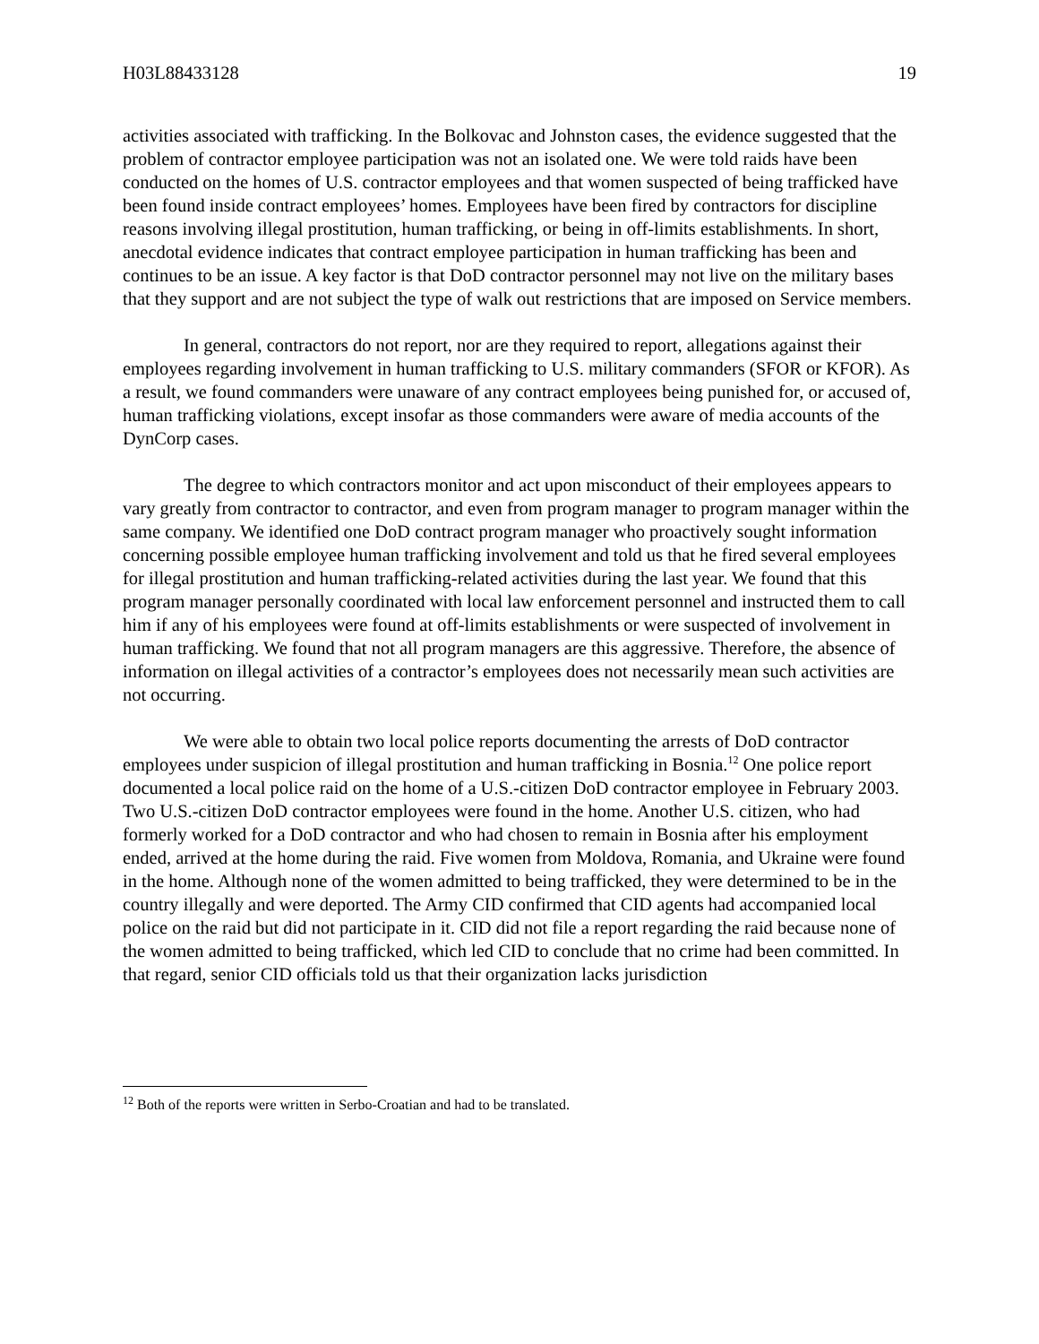H03L88433128 19
activities associated with trafficking. In the Bolkovac and Johnston cases, the evidence suggested that the problem of contractor employee participation was not an isolated one. We were told raids have been conducted on the homes of U.S. contractor employees and that women suspected of being trafficked have been found inside contract employees’ homes. Employees have been fired by contractors for discipline reasons involving illegal prostitution, human trafficking, or being in off-limits establishments. In short, anecdotal evidence indicates that contract employee participation in human trafficking has been and continues to be an issue. A key factor is that DoD contractor personnel may not live on the military bases that they support and are not subject the type of walk out restrictions that are imposed on Service members.
In general, contractors do not report, nor are they required to report, allegations against their employees regarding involvement in human trafficking to U.S. military commanders (SFOR or KFOR). As a result, we found commanders were unaware of any contract employees being punished for, or accused of, human trafficking violations, except insofar as those commanders were aware of media accounts of the DynCorp cases.
The degree to which contractors monitor and act upon misconduct of their employees appears to vary greatly from contractor to contractor, and even from program manager to program manager within the same company. We identified one DoD contract program manager who proactively sought information concerning possible employee human trafficking involvement and told us that he fired several employees for illegal prostitution and human trafficking-related activities during the last year. We found that this program manager personally coordinated with local law enforcement personnel and instructed them to call him if any of his employees were found at off-limits establishments or were suspected of involvement in human trafficking. We found that not all program managers are this aggressive. Therefore, the absence of information on illegal activities of a contractor’s employees does not necessarily mean such activities are not occurring.
We were able to obtain two local police reports documenting the arrests of DoD contractor employees under suspicion of illegal prostitution and human trafficking in Bosnia.<sup>12</sup> One police report documented a local police raid on the home of a U.S.-citizen DoD contractor employee in February 2003. Two U.S.-citizen DoD contractor employees were found in the home. Another U.S. citizen, who had formerly worked for a DoD contractor and who had chosen to remain in Bosnia after his employment ended, arrived at the home during the raid. Five women from Moldova, Romania, and Ukraine were found in the home. Although none of the women admitted to being trafficked, they were determined to be in the country illegally and were deported. The Army CID confirmed that CID agents had accompanied local police on the raid but did not participate in it. CID did not file a report regarding the raid because none of the women admitted to being trafficked, which led CID to conclude that no crime had been committed. In that regard, senior CID officials told us that their organization lacks jurisdiction
<sup>12</sup> Both of the reports were written in Serbo-Croatian and had to be translated.